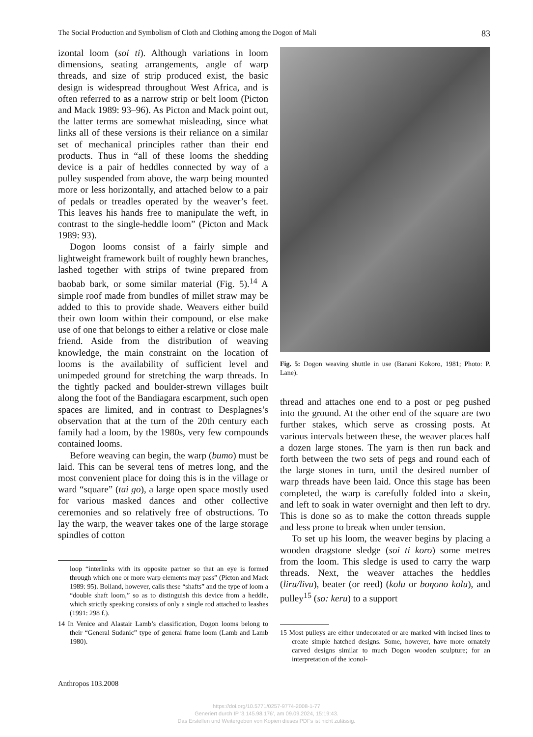The Social Production and Symbolism of Cloth and Clothing among the Dogon of Mali 83
izontal loom (soi ti). Although variations in loom dimensions, seating arrangements, angle of warp threads, and size of strip produced exist, the basic design is widespread throughout West Africa, and is often referred to as a narrow strip or belt loom (Picton and Mack 1989: 93–96). As Picton and Mack point out, the latter terms are somewhat misleading, since what links all of these versions is their reliance on a similar set of mechanical principles rather than their end products. Thus in “all of these looms the shedding device is a pair of heddles connected by way of a pulley suspended from above, the warp being mounted more or less horizontally, and attached below to a pair of pedals or treadles operated by the weaver’s feet. This leaves his hands free to manipulate the weft, in contrast to the single-heddle loom” (Picton and Mack 1989: 93).
Dogon looms consist of a fairly simple and lightweight framework built of roughly hewn branches, lashed together with strips of twine prepared from baobab bark, or some similar material (Fig. 5).<sup>14</sup> A simple roof made from bundles of millet straw may be added to this to provide shade. Weavers either build their own loom within their compound, or else make use of one that belongs to either a relative or close male friend. Aside from the distribution of weaving knowledge, the main constraint on the location of looms is the availability of sufficient level and unimpeded ground for stretching the warp threads. In the tightly packed and boulder-strewn villages built along the foot of the Bandiagara escarpment, such open spaces are limited, and in contrast to Desplagnes’s observation that at the turn of the 20th century each family had a loom, by the 1980s, very few compounds contained looms.
Before weaving can begin, the warp (bumo) must be laid. This can be several tens of metres long, and the most convenient place for doing this is in the village or ward “square” (tai go), a large open space mostly used for various masked dances and other collective ceremonies and so relatively free of obstructions. To lay the warp, the weaver takes one of the large storage spindles of cotton
loop “interlinks with its opposite partner so that an eye is formed through which one or more warp elements may pass” (Picton and Mack 1989: 95). Bolland, however, calls these “shafts” and the type of loom a “double shaft loom,” so as to distinguish this device from a heddle, which strictly speaking consists of only a single rod attached to leashes (1991: 298 f.).
14 In Venice and Alastair Lamb’s classification, Dogon looms belong to their “General Sudanic” type of general frame loom (Lamb and Lamb 1980).
Fig. 5: Dogon weaving shuttle in use (Banani Kokoro, 1981; Photo: P. Lane).
thread and attaches one end to a post or peg pushed into the ground. At the other end of the square are two further stakes, which serve as crossing posts. At various intervals between these, the weaver places half a dozen large stones. The yarn is then run back and forth between the two sets of pegs and round each of the large stones in turn, until the desired number of warp threads have been laid. Once this stage has been completed, the warp is carefully folded into a skein, and left to soak in water overnight and then left to dry. This is done so as to make the cotton threads supple and less prone to break when under tension.
To set up his loom, the weaver begins by placing a wooden dragstone sledge (soi ti koro) some metres from the loom. This sledge is used to carry the warp threads. Next, the weaver attaches the heddles (liru/livu), beater (or reed) (kolu or boŋono kolu), and pulley<sup>15</sup> (so: keru) to a support
15 Most pulleys are either undecorated or are marked with incised lines to create simple hatched designs. Some, however, have more ornately carved designs similar to much Dogon wooden sculpture; for an interpretation of the iconol-
Anthropos 103.2008
https://doi.org/10.5771/0257-9774-2008-1-77
Generiert durch IP '3.145.98.176', am 09.09.2024, 15:19:43.
Das Erstellen und Weitergeben von Kopien dieses PDFs ist nicht zulässig.